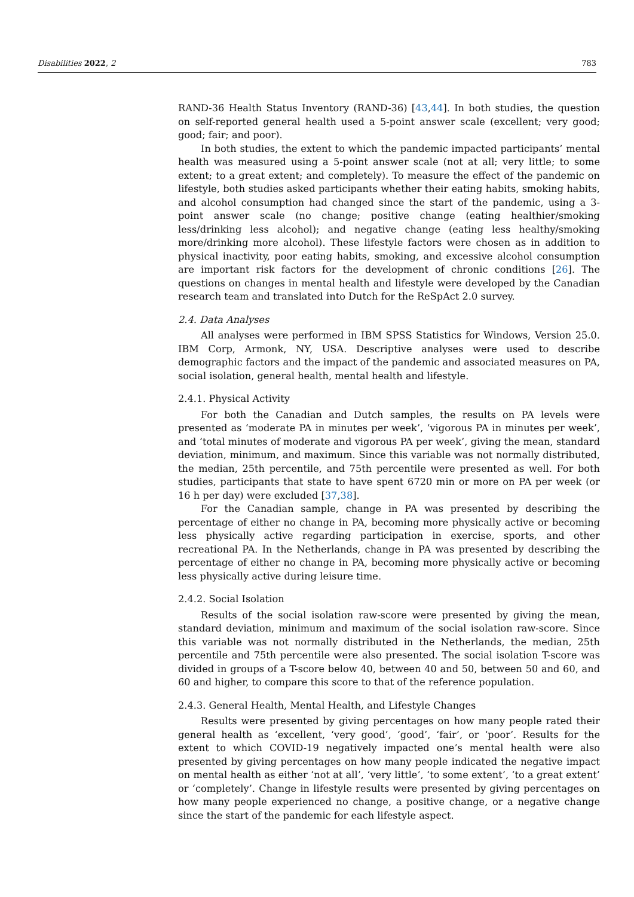Disabilities 2022, 2 783
RAND-36 Health Status Inventory (RAND-36) [43,44]. In both studies, the question on self-reported general health used a 5-point answer scale (excellent; very good; good; fair; and poor).
In both studies, the extent to which the pandemic impacted participants’ mental health was measured using a 5-point answer scale (not at all; very little; to some extent; to a great extent; and completely). To measure the effect of the pandemic on lifestyle, both studies asked participants whether their eating habits, smoking habits, and alcohol consumption had changed since the start of the pandemic, using a 3-point answer scale (no change; positive change (eating healthier/smoking less/drinking less alcohol); and negative change (eating less healthy/smoking more/drinking more alcohol). These lifestyle factors were chosen as in addition to physical inactivity, poor eating habits, smoking, and excessive alcohol consumption are important risk factors for the development of chronic conditions [26]. The questions on changes in mental health and lifestyle were developed by the Canadian research team and translated into Dutch for the ReSpAct 2.0 survey.
2.4. Data Analyses
All analyses were performed in IBM SPSS Statistics for Windows, Version 25.0. IBM Corp, Armonk, NY, USA. Descriptive analyses were used to describe demographic factors and the impact of the pandemic and associated measures on PA, social isolation, general health, mental health and lifestyle.
2.4.1. Physical Activity
For both the Canadian and Dutch samples, the results on PA levels were presented as ‘moderate PA in minutes per week’, ‘vigorous PA in minutes per week’, and ‘total minutes of moderate and vigorous PA per week’, giving the mean, standard deviation, minimum, and maximum. Since this variable was not normally distributed, the median, 25th percentile, and 75th percentile were presented as well. For both studies, participants that state to have spent 6720 min or more on PA per week (or 16 h per day) were excluded [37,38].
For the Canadian sample, change in PA was presented by describing the percentage of either no change in PA, becoming more physically active or becoming less physically active regarding participation in exercise, sports, and other recreational PA. In the Netherlands, change in PA was presented by describing the percentage of either no change in PA, becoming more physically active or becoming less physically active during leisure time.
2.4.2. Social Isolation
Results of the social isolation raw-score were presented by giving the mean, standard deviation, minimum and maximum of the social isolation raw-score. Since this variable was not normally distributed in the Netherlands, the median, 25th percentile and 75th percentile were also presented. The social isolation T-score was divided in groups of a T-score below 40, between 40 and 50, between 50 and 60, and 60 and higher, to compare this score to that of the reference population.
2.4.3. General Health, Mental Health, and Lifestyle Changes
Results were presented by giving percentages on how many people rated their general health as ‘excellent, ‘very good’, ‘good’, ‘fair’, or ‘poor’. Results for the extent to which COVID-19 negatively impacted one’s mental health were also presented by giving percentages on how many people indicated the negative impact on mental health as either ‘not at all’, ‘very little’, ‘to some extent’, ‘to a great extent’ or ‘completely’. Change in lifestyle results were presented by giving percentages on how many people experienced no change, a positive change, or a negative change since the start of the pandemic for each lifestyle aspect.